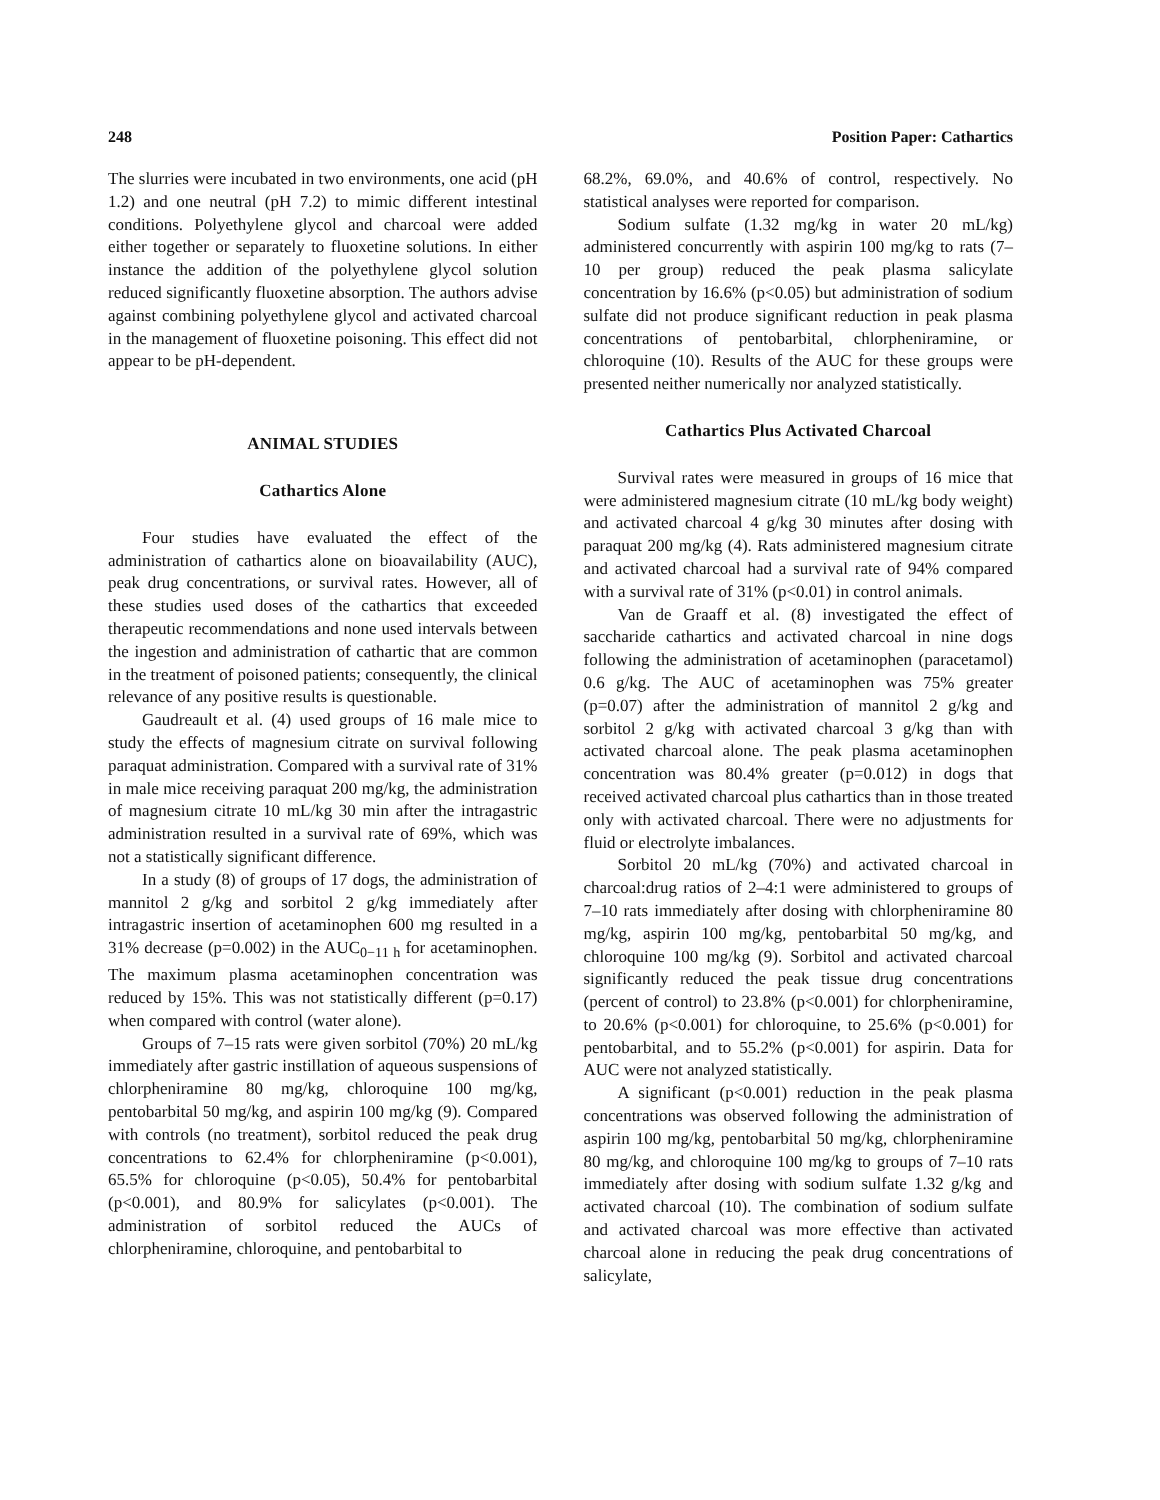248 Position Paper: Cathartics
The slurries were incubated in two environments, one acid (pH 1.2) and one neutral (pH 7.2) to mimic different intestinal conditions. Polyethylene glycol and charcoal were added either together or separately to fluoxetine solutions. In either instance the addition of the polyethylene glycol solution reduced significantly fluoxetine absorption. The authors advise against combining polyethylene glycol and activated charcoal in the management of fluoxetine poisoning. This effect did not appear to be pH-dependent.
ANIMAL STUDIES
Cathartics Alone
Four studies have evaluated the effect of the administration of cathartics alone on bioavailability (AUC), peak drug concentrations, or survival rates. However, all of these studies used doses of the cathartics that exceeded therapeutic recommendations and none used intervals between the ingestion and administration of cathartic that are common in the treatment of poisoned patients; consequently, the clinical relevance of any positive results is questionable.
Gaudreault et al. (4) used groups of 16 male mice to study the effects of magnesium citrate on survival following paraquat administration. Compared with a survival rate of 31% in male mice receiving paraquat 200 mg/kg, the administration of magnesium citrate 10 mL/kg 30 min after the intragastric administration resulted in a survival rate of 69%, which was not a statistically significant difference.
In a study (8) of groups of 17 dogs, the administration of mannitol 2 g/kg and sorbitol 2 g/kg immediately after intragastric insertion of acetaminophen 600 mg resulted in a 31% decrease (p=0.002) in the AUC<sub>0−11 h</sub> for acetaminophen. The maximum plasma acetaminophen concentration was reduced by 15%. This was not statistically different (p=0.17) when compared with control (water alone).
Groups of 7–15 rats were given sorbitol (70%) 20 mL/kg immediately after gastric instillation of aqueous suspensions of chlorpheniramine 80 mg/kg, chloroquine 100 mg/kg, pentobarbital 50 mg/kg, and aspirin 100 mg/kg (9). Compared with controls (no treatment), sorbitol reduced the peak drug concentrations to 62.4% for chlorpheniramine (p<0.001), 65.5% for chloroquine (p<0.05), 50.4% for pentobarbital (p<0.001), and 80.9% for salicylates (p<0.001). The administration of sorbitol reduced the AUCs of chlorpheniramine, chloroquine, and pentobarbital to
68.2%, 69.0%, and 40.6% of control, respectively. No statistical analyses were reported for comparison.
Sodium sulfate (1.32 mg/kg in water 20 mL/kg) administered concurrently with aspirin 100 mg/kg to rats (7–10 per group) reduced the peak plasma salicylate concentration by 16.6% (p<0.05) but administration of sodium sulfate did not produce significant reduction in peak plasma concentrations of pentobarbital, chlorpheniramine, or chloroquine (10). Results of the AUC for these groups were presented neither numerically nor analyzed statistically.
Cathartics Plus Activated Charcoal
Survival rates were measured in groups of 16 mice that were administered magnesium citrate (10 mL/kg body weight) and activated charcoal 4 g/kg 30 minutes after dosing with paraquat 200 mg/kg (4). Rats administered magnesium citrate and activated charcoal had a survival rate of 94% compared with a survival rate of 31% (p<0.01) in control animals.
Van de Graaff et al. (8) investigated the effect of saccharide cathartics and activated charcoal in nine dogs following the administration of acetaminophen (paracetamol) 0.6 g/kg. The AUC of acetaminophen was 75% greater (p=0.07) after the administration of mannitol 2 g/kg and sorbitol 2 g/kg with activated charcoal 3 g/kg than with activated charcoal alone. The peak plasma acetaminophen concentration was 80.4% greater (p=0.012) in dogs that received activated charcoal plus cathartics than in those treated only with activated charcoal. There were no adjustments for fluid or electrolyte imbalances.
Sorbitol 20 mL/kg (70%) and activated charcoal in charcoal:drug ratios of 2–4:1 were administered to groups of 7–10 rats immediately after dosing with chlorpheniramine 80 mg/kg, aspirin 100 mg/kg, pentobarbital 50 mg/kg, and chloroquine 100 mg/kg (9). Sorbitol and activated charcoal significantly reduced the peak tissue drug concentrations (percent of control) to 23.8% (p<0.001) for chlorpheniramine, to 20.6% (p<0.001) for chloroquine, to 25.6% (p<0.001) for pentobarbital, and to 55.2% (p<0.001) for aspirin. Data for AUC were not analyzed statistically.
A significant (p<0.001) reduction in the peak plasma concentrations was observed following the administration of aspirin 100 mg/kg, pentobarbital 50 mg/kg, chlorpheniramine 80 mg/kg, and chloroquine 100 mg/kg to groups of 7–10 rats immediately after dosing with sodium sulfate 1.32 g/kg and activated charcoal (10). The combination of sodium sulfate and activated charcoal was more effective than activated charcoal alone in reducing the peak drug concentrations of salicylate,